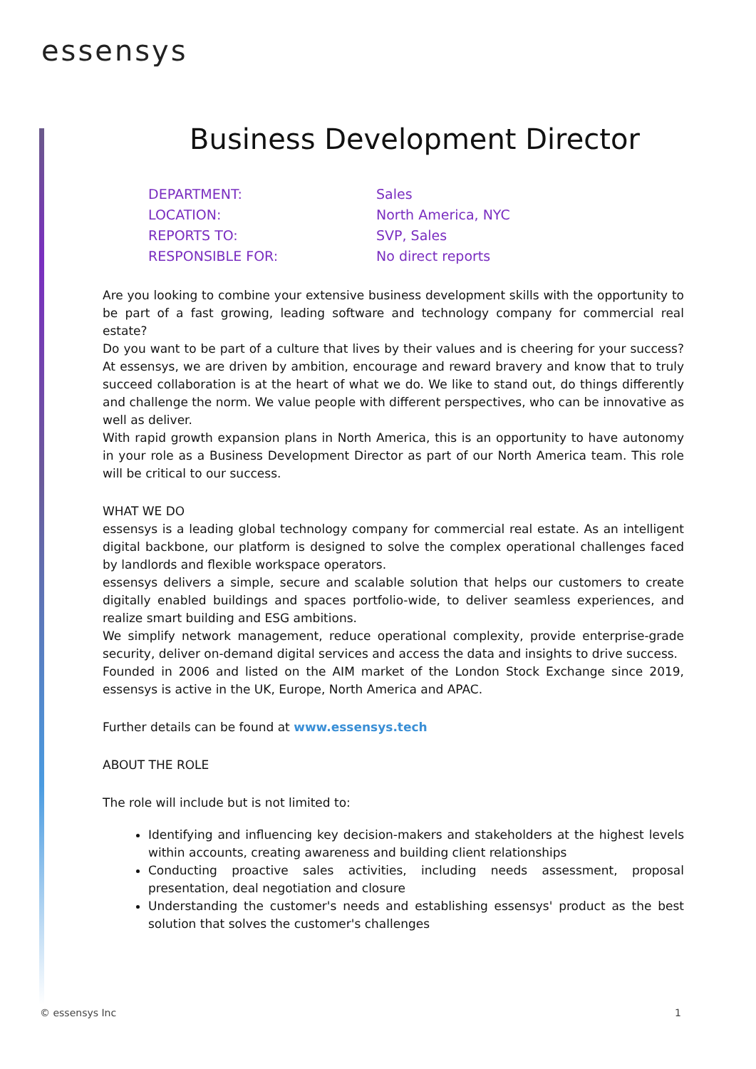essensys
Business Development Director
| DEPARTMENT: | Sales |
| LOCATION: | North America, NYC |
| REPORTS TO: | SVP, Sales |
| RESPONSIBLE FOR: | No direct reports |
Are you looking to combine your extensive business development skills with the opportunity to be part of a fast growing, leading software and technology company for commercial real estate?
Do you want to be part of a culture that lives by their values and is cheering for your success? At essensys, we are driven by ambition, encourage and reward bravery and know that to truly succeed collaboration is at the heart of what we do. We like to stand out, do things differently and challenge the norm. We value people with different perspectives, who can be innovative as well as deliver.
With rapid growth expansion plans in North America, this is an opportunity to have autonomy in your role as a Business Development Director as part of our North America team. This role will be critical to our success.
WHAT WE DO
essensys is a leading global technology company for commercial real estate. As an intelligent digital backbone, our platform is designed to solve the complex operational challenges faced by landlords and flexible workspace operators.
essensys delivers a simple, secure and scalable solution that helps our customers to create digitally enabled buildings and spaces portfolio-wide, to deliver seamless experiences, and realize smart building and ESG ambitions.
We simplify network management, reduce operational complexity, provide enterprise-grade security, deliver on-demand digital services and access the data and insights to drive success.
Founded in 2006 and listed on the AIM market of the London Stock Exchange since 2019, essensys is active in the UK, Europe, North America and APAC.
Further details can be found at www.essensys.tech
ABOUT THE ROLE
The role will include but is not limited to:
Identifying and influencing key decision-makers and stakeholders at the highest levels within accounts, creating awareness and building client relationships
Conducting proactive sales activities, including needs assessment, proposal presentation, deal negotiation and closure
Understanding the customer's needs and establishing essensys' product as the best solution that solves the customer's challenges
© essensys Inc 1